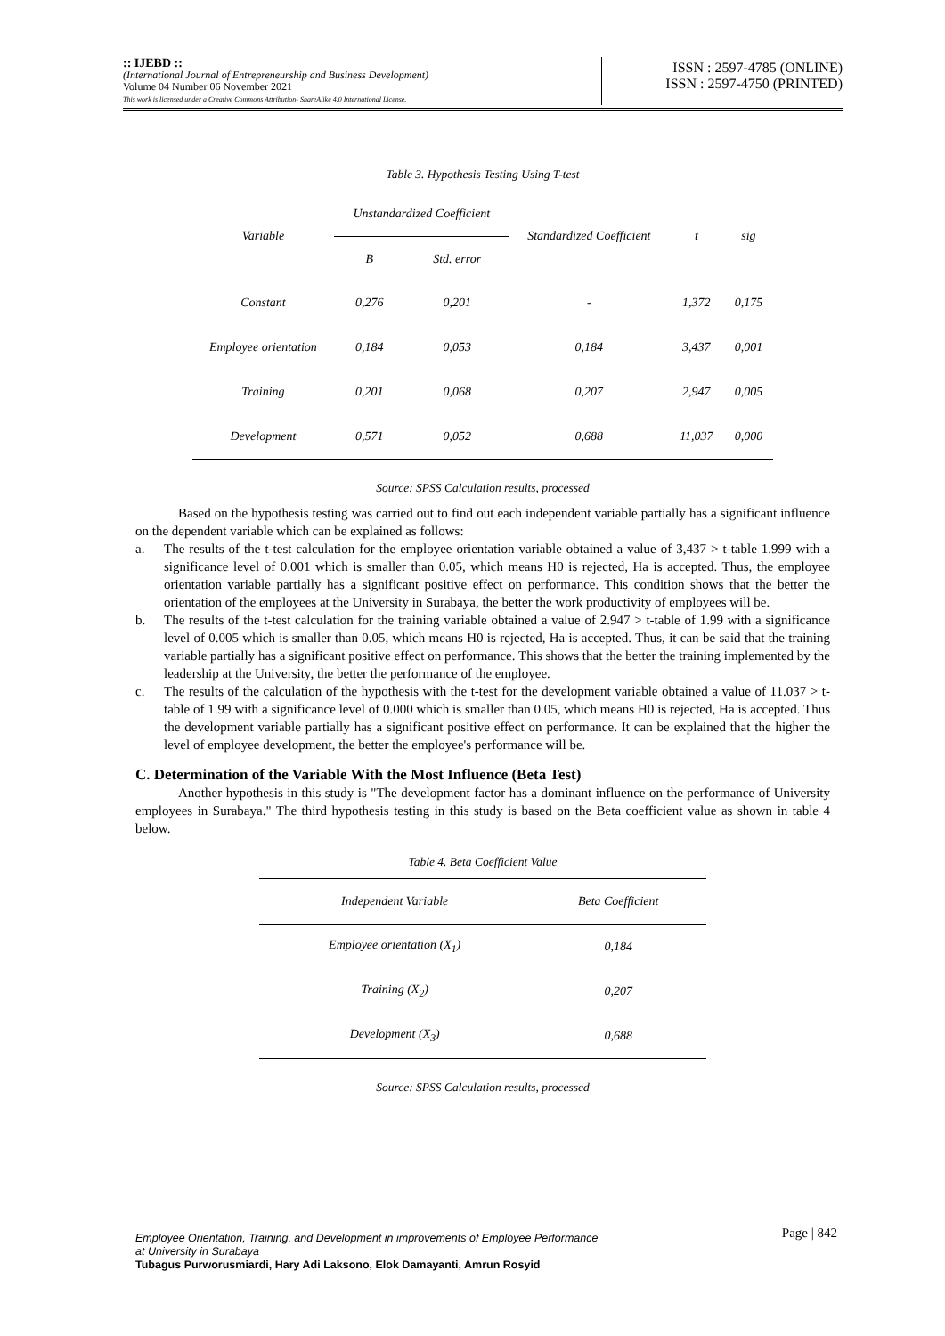:: IJEBD ::
(International Journal of Entrepreneurship and Business Development)
Volume 04 Number 06 November 2021
This work is licensed under a Creative Commons Attribution- ShareAlike 4.0 International License.
ISSN : 2597-4785 (ONLINE)
ISSN : 2597-4750 (PRINTED)
Table 3. Hypothesis Testing Using T-test
| Variable | Unstandardized Coefficient | | Standardized Coefficient | t | sig |
| --- | --- | --- | --- | --- | --- |
| | B | Std. error | | | |
| Constant | 0,276 | 0,201 | - | 1,372 | 0,175 |
| Employee orientation | 0,184 | 0,053 | 0,184 | 3,437 | 0,001 |
| Training | 0,201 | 0,068 | 0,207 | 2,947 | 0,005 |
| Development | 0,571 | 0,052 | 0,688 | 11,037 | 0,000 |
Source: SPSS Calculation results, processed
Based on the hypothesis testing was carried out to find out each independent variable partially has a significant influence on the dependent variable which can be explained as follows:
a. The results of the t-test calculation for the employee orientation variable obtained a value of 3,437 > t-table 1.999 with a significance level of 0.001 which is smaller than 0.05, which means H0 is rejected, Ha is accepted. Thus, the employee orientation variable partially has a significant positive effect on performance. This condition shows that the better the orientation of the employees at the University in Surabaya, the better the work productivity of employees will be.
b. The results of the t-test calculation for the training variable obtained a value of 2.947 > t-table of 1.99 with a significance level of 0.005 which is smaller than 0.05, which means H0 is rejected, Ha is accepted. Thus, it can be said that the training variable partially has a significant positive effect on performance. This shows that the better the training implemented by the leadership at the University, the better the performance of the employee.
c. The results of the calculation of the hypothesis with the t-test for the development variable obtained a value of 11.037 > t-table of 1.99 with a significance level of 0.000 which is smaller than 0.05, which means H0 is rejected, Ha is accepted. Thus the development variable partially has a significant positive effect on performance. It can be explained that the higher the level of employee development, the better the employee's performance will be.
C. Determination of the Variable With the Most Influence (Beta Test)
Another hypothesis in this study is "The development factor has a dominant influence on the performance of University employees in Surabaya." The third hypothesis testing in this study is based on the Beta coefficient value as shown in table 4 below.
Table 4. Beta Coefficient Value
| Independent Variable | Beta Coefficient |
| --- | --- |
| Employee orientation (X<sub>1</sub>) | 0,184 |
| Training (X<sub>2</sub>) | 0,207 |
| Development (X<sub>3</sub>) | 0,688 |
Source: SPSS Calculation results, processed
Page | 842 Employee Orientation, Training, and Development in improvements of Employee Performance
at University in Surabaya
Tubagus Purworusmiardi, Hary Adi Laksono, Elok Damayanti, Amrun Rosyid